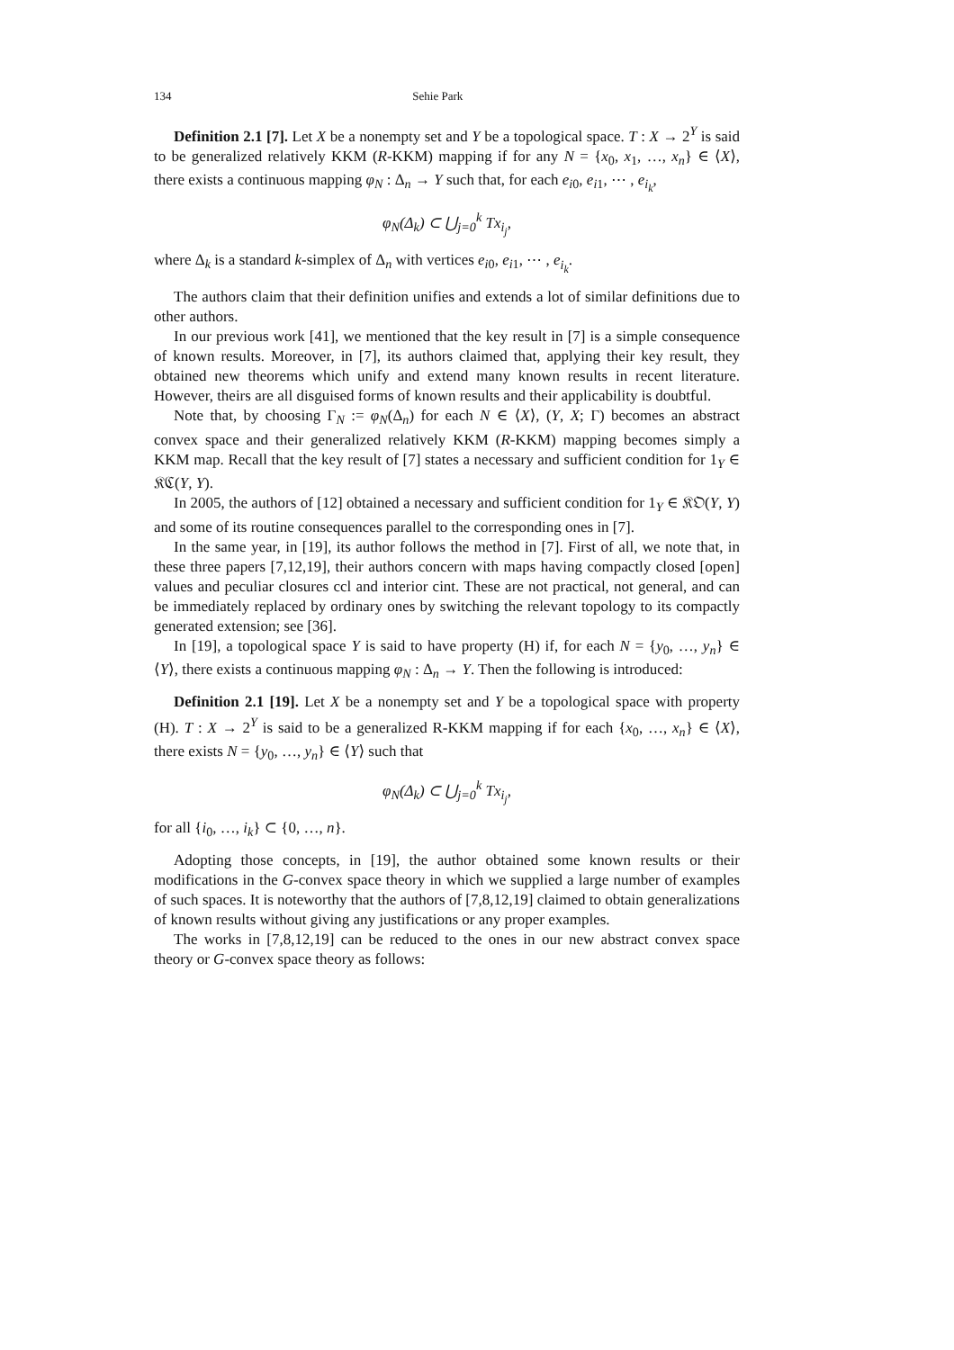134 Sehie Park
Definition 2.1 [7]. Let X be a nonempty set and Y be a topological space. T : X → 2<sup>Y</sup> is said to be generalized relatively KKM (R-KKM) mapping if for any N = {x<sub>0</sub>, x<sub>1</sub>, …, x<sub>n</sub>} ∈ ⟨X⟩, there exists a continuous mapping φ<sub>N</sub> : Δ<sub>n</sub> → Y such that, for each e<sub>i0</sub>, e<sub>i1</sub>, ⋯ , e<sub>i<sub>k</sub></sub>,
φ<sub>N</sub>(Δ<sub>k</sub>) ⊂ ⋃<sub>j=0</sub><sup>k</sup> Tx<sub>i<sub>j</sub></sub>,
where Δ<sub>k</sub> is a standard k-simplex of Δ<sub>n</sub> with vertices e<sub>i0</sub>, e<sub>i1</sub>, ⋯ , e<sub>i<sub>k</sub></sub>.
The authors claim that their definition unifies and extends a lot of similar definitions due to other authors.
In our previous work [41], we mentioned that the key result in [7] is a simple consequence of known results. Moreover, in [7], its authors claimed that, applying their key result, they obtained new theorems which unify and extend many known results in recent literature. However, theirs are all disguised forms of known results and their applicability is doubtful.
Note that, by choosing Γ<sub>N</sub> := φ<sub>N</sub>(Δ<sub>n</sub>) for each N ∈ ⟨X⟩, (Y, X; Γ) becomes an abstract convex space and their generalized relatively KKM (R-KKM) mapping becomes simply a KKM map. Recall that the key result of [7] states a necessary and sufficient condition for 1<sub>Y</sub> ∈ 𝔎ℭ(Y, Y).
In 2005, the authors of [12] obtained a necessary and sufficient condition for 1<sub>Y</sub> ∈ 𝔎𝔒(Y, Y) and some of its routine consequences parallel to the corresponding ones in [7].
In the same year, in [19], its author follows the method in [7]. First of all, we note that, in these three papers [7,12,19], their authors concern with maps having compactly closed [open] values and peculiar closures ccl and interior cint. These are not practical, not general, and can be immediately replaced by ordinary ones by switching the relevant topology to its compactly generated extension; see [36].
In [19], a topological space Y is said to have property (H) if, for each N = {y<sub>0</sub>, …, y<sub>n</sub>} ∈ ⟨Y⟩, there exists a continuous mapping φ<sub>N</sub> : Δ<sub>n</sub> → Y. Then the following is introduced:
Definition 2.1 [19]. Let X be a nonempty set and Y be a topological space with property (H). T : X → 2<sup>Y</sup> is said to be a generalized R-KKM mapping if for each {x<sub>0</sub>, …, x<sub>n</sub>} ∈ ⟨X⟩, there exists N = {y<sub>0</sub>, …, y<sub>n</sub>} ∈ ⟨Y⟩ such that
φ<sub>N</sub>(Δ<sub>k</sub>) ⊂ ⋃<sub>j=0</sub><sup>k</sup> Tx<sub>i<sub>j</sub></sub>,
for all {i<sub>0</sub>, …, i<sub>k</sub>} ⊂ {0, …, n}.
Adopting those concepts, in [19], the author obtained some known results or their modifications in the G-convex space theory in which we supplied a large number of examples of such spaces. It is noteworthy that the authors of [7,8,12,19] claimed to obtain generalizations of known results without giving any justifications or any proper examples.
The works in [7,8,12,19] can be reduced to the ones in our new abstract convex space theory or G-convex space theory as follows: